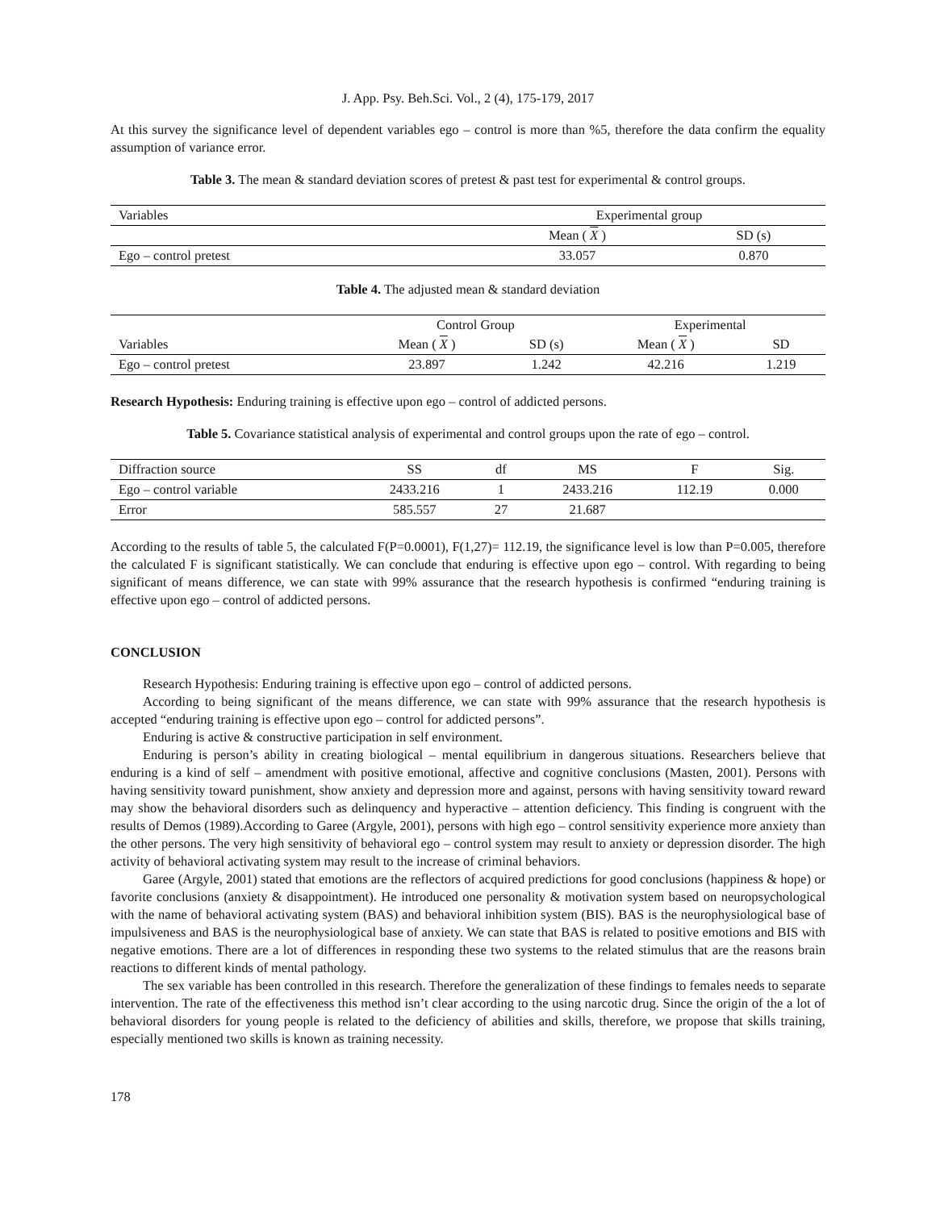J. App. Psy. Beh.Sci. Vol., 2 (4), 175-179, 2017
At this survey the significance level of dependent variables ego – control is more than %5, therefore the data confirm the equality assumption of variance error.
Table 3. The mean & standard deviation scores of pretest & past test for experimental & control groups.
| Variables | Experimental group | |
| --- | --- | --- |
| | Mean ( X ) | SD (s) |
| Ego – control pretest | 33.057 | 0.870 |
Table 4. The adjusted mean & standard deviation
| | Control Group | | Experimental | |
| --- | --- | --- | --- | --- |
| Variables | Mean ( X ) | SD (s) | Mean ( X ) | SD |
| Ego – control pretest | 23.897 | 1.242 | 42.216 | 1.219 |
Research Hypothesis: Enduring training is effective upon ego – control of addicted persons.
Table 5. Covariance statistical analysis of experimental and control groups upon the rate of ego – control.
| Diffraction source | SS | df | MS | F | Sig. |
| --- | --- | --- | --- | --- | --- |
| Ego – control variable | 2433.216 | 1 | 2433.216 | 112.19 | 0.000 |
| Error | 585.557 | 27 | 21.687 | | |
According to the results of table 5, the calculated F(P=0.0001), F(1,27)= 112.19, the significance level is low than P=0.005, therefore the calculated F is significant statistically. We can conclude that enduring is effective upon ego – control. With regarding to being significant of means difference, we can state with 99% assurance that the research hypothesis is confirmed “enduring training is effective upon ego – control of addicted persons.
CONCLUSION
Research Hypothesis: Enduring training is effective upon ego – control of addicted persons.
According to being significant of the means difference, we can state with 99% assurance that the research hypothesis is accepted “enduring training is effective upon ego – control for addicted persons”.
Enduring is active & constructive participation in self environment.
Enduring is person’s ability in creating biological – mental equilibrium in dangerous situations. Researchers believe that enduring is a kind of self – amendment with positive emotional, affective and cognitive conclusions (Masten, 2001). Persons with having sensitivity toward punishment, show anxiety and depression more and against, persons with having sensitivity toward reward may show the behavioral disorders such as delinquency and hyperactive – attention deficiency. This finding is congruent with the results of Demos (1989).According to Garee (Argyle, 2001), persons with high ego – control sensitivity experience more anxiety than the other persons. The very high sensitivity of behavioral ego – control system may result to anxiety or depression disorder. The high activity of behavioral activating system may result to the increase of criminal behaviors.
Garee (Argyle, 2001) stated that emotions are the reflectors of acquired predictions for good conclusions (happiness & hope) or favorite conclusions (anxiety & disappointment). He introduced one personality & motivation system based on neuropsychological with the name of behavioral activating system (BAS) and behavioral inhibition system (BIS). BAS is the neurophysiological base of impulsiveness and BAS is the neurophysiological base of anxiety. We can state that BAS is related to positive emotions and BIS with negative emotions. There are a lot of differences in responding these two systems to the related stimulus that are the reasons brain reactions to different kinds of mental pathology.
The sex variable has been controlled in this research. Therefore the generalization of these findings to females needs to separate intervention. The rate of the effectiveness this method isn’t clear according to the using narcotic drug. Since the origin of the a lot of behavioral disorders for young people is related to the deficiency of abilities and skills, therefore, we propose that skills training, especially mentioned two skills is known as training necessity.
178